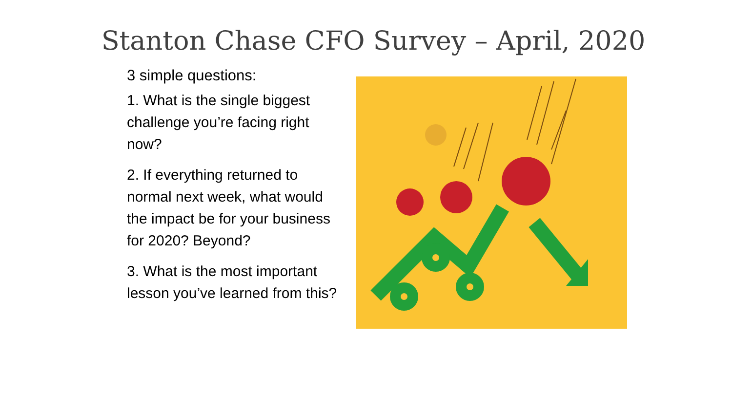Stanton Chase CFO Survey – April, 2020
3 simple questions:
1. What is the single biggest challenge you’re facing right now?
2. If everything returned to normal next week, what would the impact be for your business for 2020? Beyond?
3. What is the most important lesson you’ve learned from this?